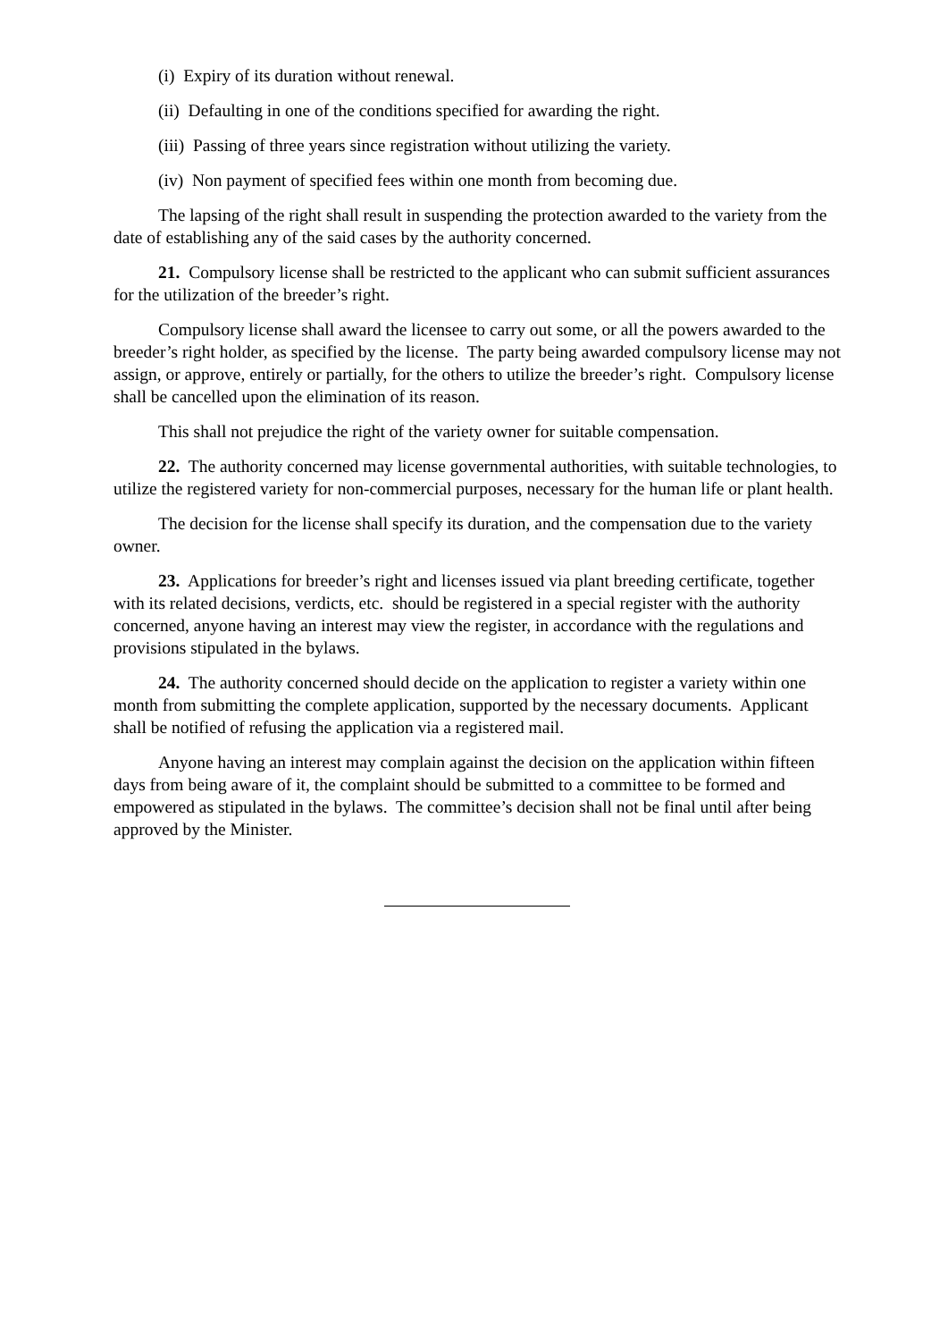(i) Expiry of its duration without renewal.
(ii) Defaulting in one of the conditions specified for awarding the right.
(iii) Passing of three years since registration without utilizing the variety.
(iv) Non payment of specified fees within one month from becoming due.
The lapsing of the right shall result in suspending the protection awarded to the variety from the date of establishing any of the said cases by the authority concerned.
21. Compulsory license shall be restricted to the applicant who can submit sufficient assurances for the utilization of the breeder’s right.
Compulsory license shall award the licensee to carry out some, or all the powers awarded to the breeder’s right holder, as specified by the license. The party being awarded compulsory license may not assign, or approve, entirely or partially, for the others to utilize the breeder’s right. Compulsory license shall be cancelled upon the elimination of its reason.
This shall not prejudice the right of the variety owner for suitable compensation.
22. The authority concerned may license governmental authorities, with suitable technologies, to utilize the registered variety for non-commercial purposes, necessary for the human life or plant health.
The decision for the license shall specify its duration, and the compensation due to the variety owner.
23. Applications for breeder’s right and licenses issued via plant breeding certificate, together with its related decisions, verdicts, etc. should be registered in a special register with the authority concerned, anyone having an interest may view the register, in accordance with the regulations and provisions stipulated in the bylaws.
24. The authority concerned should decide on the application to register a variety within one month from submitting the complete application, supported by the necessary documents. Applicant shall be notified of refusing the application via a registered mail.
Anyone having an interest may complain against the decision on the application within fifteen days from being aware of it, the complaint should be submitted to a committee to be formed and empowered as stipulated in the bylaws. The committee’s decision shall not be final until after being approved by the Minister.